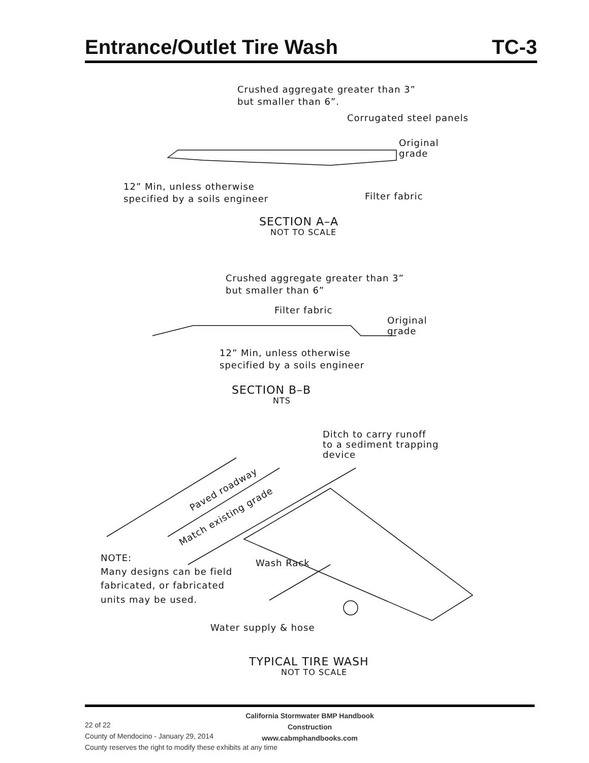Entrance/Outlet Tire Wash TC-3
Crushed aggregate greater than 3”
but smaller than 6”.
Corrugated steel panels
Original
grade
12” Min, unless otherwise
specified by a soils engineer
Filter fabric
SECTION A–A
NOT TO SCALE
Crushed aggregate greater than 3”
but smaller than 6”
Filter fabric
Original
grade
12” Min, unless otherwise
specified by a soils engineer
SECTION B–B
NTS
Ditch to carry runoff
to a sediment trapping
device
Paved roadway
Match existing grade
NOTE:
Many designs can be field
fabricated, or fabricated
units may be used.
Wash Rack
Water supply & hose
TYPICAL TIRE WASH
NOT TO SCALE
California Stormwater BMP Handbook
Construction
www.cabmphandbooks.com
22 of 22
County of Mendocino - January 29, 2014
County reserves the right to modify these exhibits at any time